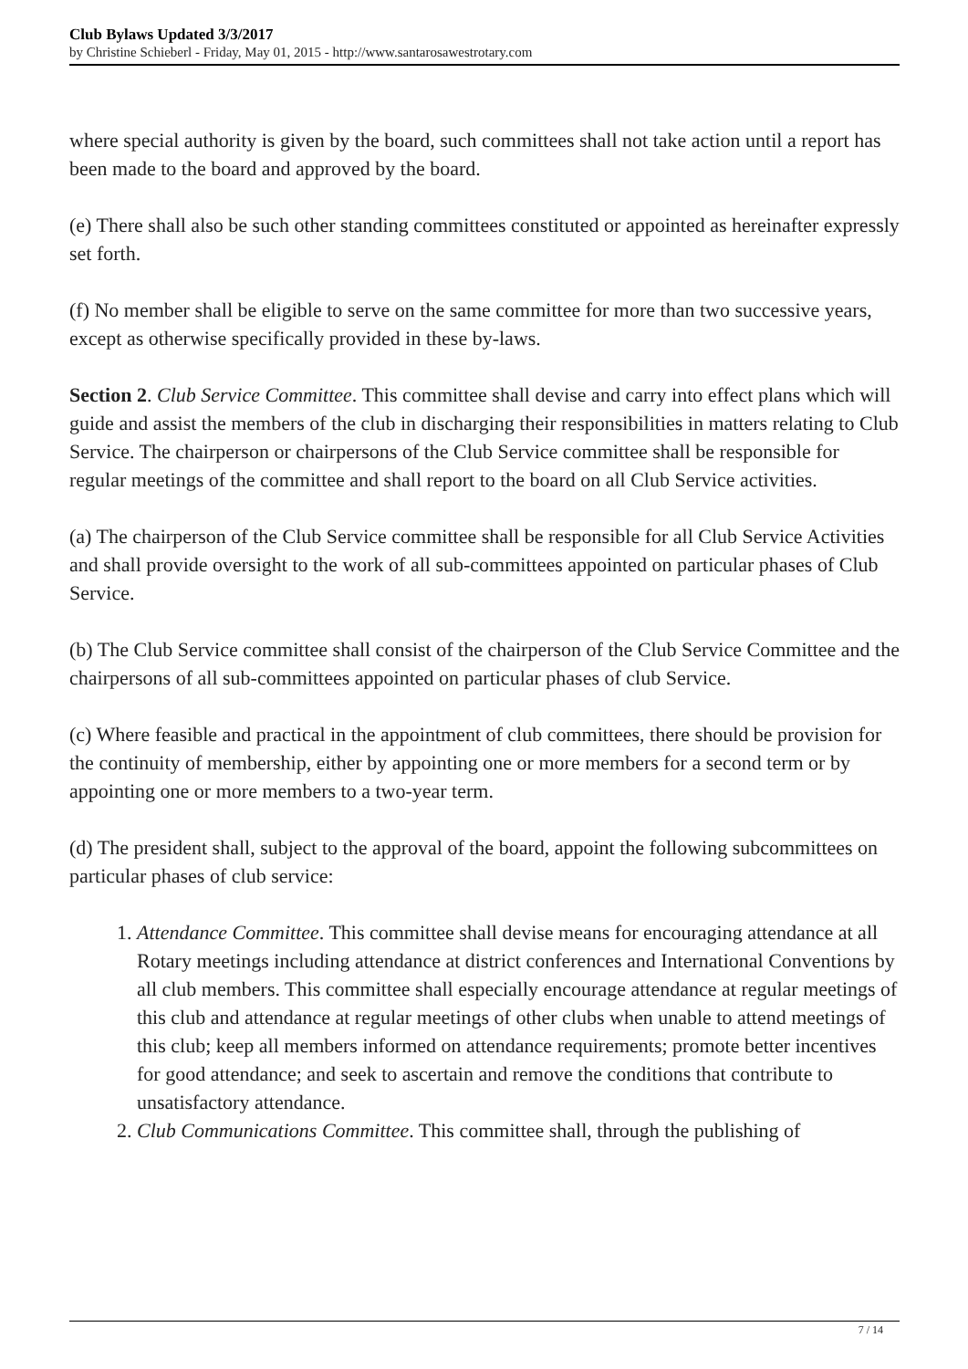Club Bylaws Updated 3/3/2017
by Christine Schieberl - Friday, May 01, 2015 - http://www.santarosawestrotary.com
where special authority is given by the board, such committees shall not take action until a report has been made to the board and approved by the board.
(e) There shall also be such other standing committees constituted or appointed as hereinafter expressly set forth.
(f) No member shall be eligible to serve on the same committee for more than two successive years, except as otherwise specifically provided in these by-laws.
Section 2. Club Service Committee. This committee shall devise and carry into effect plans which will guide and assist the members of the club in discharging their responsibilities in matters relating to Club Service. The chairperson or chairpersons of the Club Service committee shall be responsible for regular meetings of the committee and shall report to the board on all Club Service activities.
(a) The chairperson of the Club Service committee shall be responsible for all Club Service Activities and shall provide oversight to the work of all sub-committees appointed on particular phases of Club Service.
(b) The Club Service committee shall consist of the chairperson of the Club Service Committee and the chairpersons of all sub-committees appointed on particular phases of club Service.
(c) Where feasible and practical in the appointment of club committees, there should be provision for the continuity of membership, either by appointing one or more members for a second term or by appointing one or more members to a two-year term.
(d) The president shall, subject to the approval of the board, appoint the following subcommittees on particular phases of club service:
1. Attendance Committee. This committee shall devise means for encouraging attendance at all Rotary meetings including attendance at district conferences and International Conventions by all club members. This committee shall especially encourage attendance at regular meetings of this club and attendance at regular meetings of other clubs when unable to attend meetings of this club; keep all members informed on attendance requirements; promote better incentives for good attendance; and seek to ascertain and remove the conditions that contribute to unsatisfactory attendance.
2. Club Communications Committee. This committee shall, through the publishing of
7 / 14